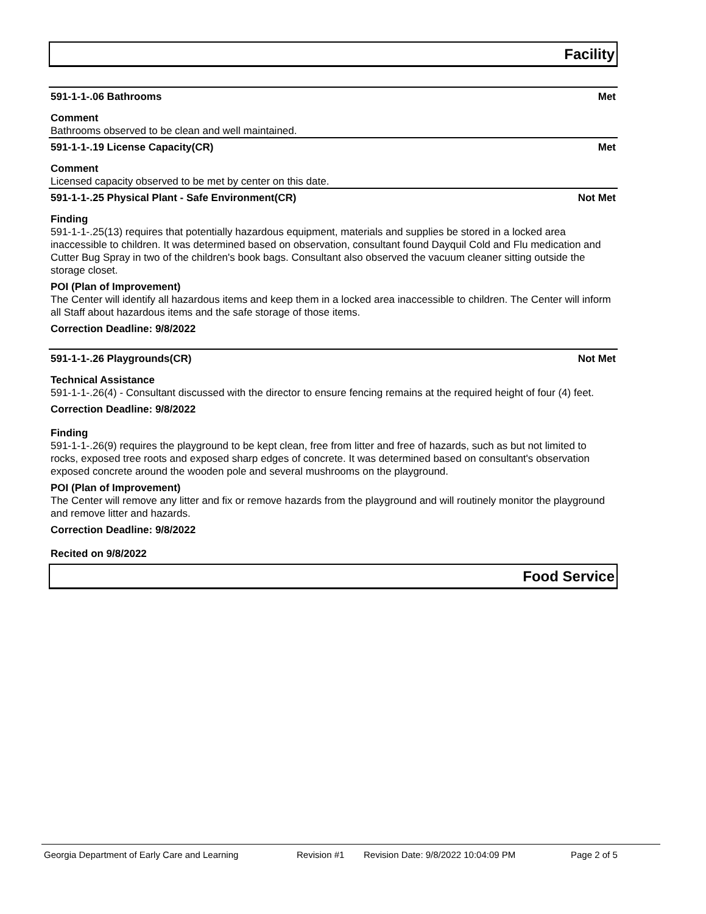Facility
591-1-1-.06 Bathrooms Met
Comment
Bathrooms observed to be clean and well maintained.
591-1-1-.19 License Capacity(CR) Met
Comment
Licensed capacity observed to be met by center on this date.
591-1-1-.25 Physical Plant - Safe Environment(CR) Not Met
Finding
591-1-1-.25(13) requires that potentially hazardous equipment, materials and supplies be stored in a locked area inaccessible to children. It was determined based on observation, consultant found Dayquil Cold and Flu medication and Cutter Bug Spray in two of the children's book bags. Consultant also observed the vacuum cleaner sitting outside the storage closet.
POI (Plan of Improvement)
The Center will identify all hazardous items and keep them in a locked area inaccessible to children. The Center will inform all Staff about hazardous items and the safe storage of those items.
Correction Deadline: 9/8/2022
591-1-1-.26 Playgrounds(CR) Not Met
Technical Assistance
591-1-1-.26(4) - Consultant discussed with the director to ensure fencing remains at the required height of four (4) feet.
Correction Deadline: 9/8/2022
Finding
591-1-1-.26(9) requires the playground to be kept clean, free from litter and free of hazards, such as but not limited to rocks, exposed tree roots and exposed sharp edges of concrete. It was determined based on consultant's observation exposed concrete around the wooden pole and several mushrooms on the playground.
POI (Plan of Improvement)
The Center will remove any litter and fix or remove hazards from the playground and will routinely monitor the playground and remove litter and hazards.
Correction Deadline: 9/8/2022
Recited on 9/8/2022
Food Service
Georgia Department of Early Care and Learning Revision #1 Revision Date: 9/8/2022 10:04:09 PM Page 2 of 5